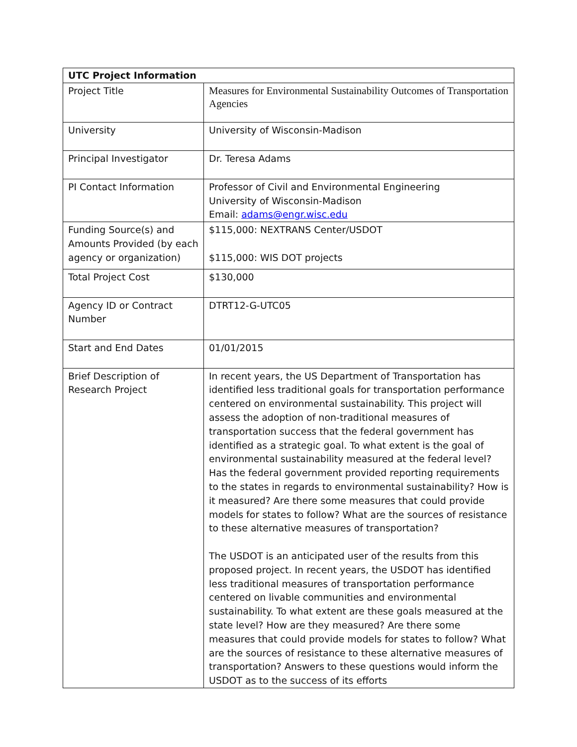| UTC Project Information | |
| --- | --- |
| Project Title | Measures for Environmental Sustainability Outcomes of Transportation Agencies |
| University | University of Wisconsin-Madison |
| Principal Investigator | Dr. Teresa Adams |
| PI Contact Information | Professor of Civil and Environmental Engineering University of Wisconsin-Madison Email: adams@engr.wisc.edu |
| Funding Source(s) and Amounts Provided (by each agency or organization) | $115,000: NEXTRANS Center/USDOT $115,000: WIS DOT projects |
| Total Project Cost | $130,000 |
| Agency ID or Contract Number | DTRT12-G-UTC05 |
| Start and End Dates | 01/01/2015 |
| Brief Description of Research Project | In recent years, the US Department of Transportation has identified less traditional goals for transportation performance centered on environmental sustainability. This project will assess the adoption of non-traditional measures of transportation success that the federal government has identified as a strategic goal. To what extent is the goal of environmental sustainability measured at the federal level? Has the federal government provided reporting requirements to the states in regards to environmental sustainability? How is it measured? Are there some measures that could provide models for states to follow? What are the sources of resistance to these alternative measures of transportation? The USDOT is an anticipated user of the results from this proposed project. In recent years, the USDOT has identified less traditional measures of transportation performance centered on livable communities and environmental sustainability. To what extent are these goals measured at the state level? How are they measured? Are there some measures that could provide models for states to follow? What are the sources of resistance to these alternative measures of transportation? Answers to these questions would inform the USDOT as to the success of its efforts |